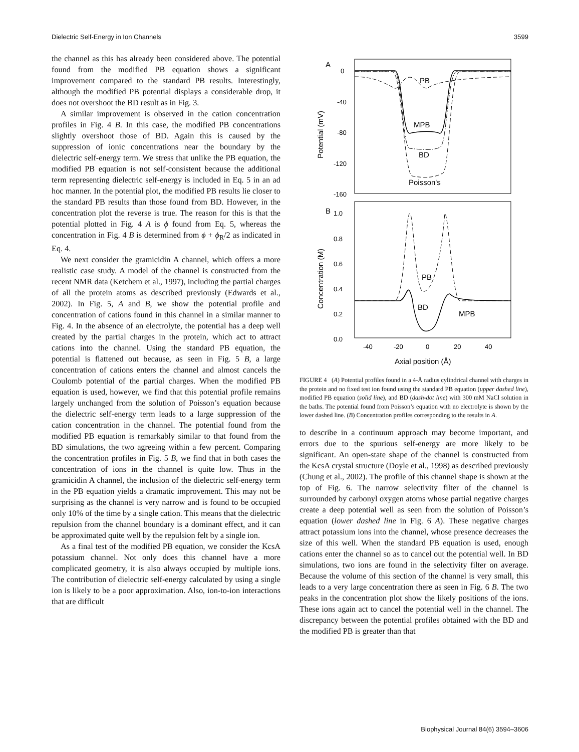Dielectric Self-Energy in Ion Channels 3599
the channel as this has already been considered above. The potential found from the modified PB equation shows a significant improvement compared to the standard PB results. Interestingly, although the modified PB potential displays a considerable drop, it does not overshoot the BD result as in Fig. 3.
A similar improvement is observed in the cation concentration profiles in Fig. 4 B. In this case, the modified PB concentrations slightly overshoot those of BD. Again this is caused by the suppression of ionic concentrations near the boundary by the dielectric self-energy term. We stress that unlike the PB equation, the modified PB equation is not self-consistent because the additional term representing dielectric self-energy is included in Eq. 5 in an ad hoc manner. In the potential plot, the modified PB results lie closer to the standard PB results than those found from BD. However, in the concentration plot the reverse is true. The reason for this is that the potential plotted in Fig. 4 A is ϕ found from Eq. 5, whereas the concentration in Fig. 4 B is determined from ϕ + ϕ<sub>R</sub>/2 as indicated in Eq. 4.
We next consider the gramicidin A channel, which offers a more realistic case study. A model of the channel is constructed from the recent NMR data (Ketchem et al., 1997), including the partial charges of all the protein atoms as described previously (Edwards et al., 2002). In Fig. 5, A and B, we show the potential profile and concentration of cations found in this channel in a similar manner to Fig. 4. In the absence of an electrolyte, the potential has a deep well created by the partial charges in the protein, which act to attract cations into the channel. Using the standard PB equation, the potential is flattened out because, as seen in Fig. 5 B, a large concentration of cations enters the channel and almost cancels the Coulomb potential of the partial charges. When the modified PB equation is used, however, we find that this potential profile remains largely unchanged from the solution of Poisson’s equation because the dielectric self-energy term leads to a large suppression of the cation concentration in the channel. The potential found from the modified PB equation is remarkably similar to that found from the BD simulations, the two agreeing within a few percent. Comparing the concentration profiles in Fig. 5 B, we find that in both cases the concentration of ions in the channel is quite low. Thus in the gramicidin A channel, the inclusion of the dielectric self-energy term in the PB equation yields a dramatic improvement. This may not be surprising as the channel is very narrow and is found to be occupied only 10% of the time by a single cation. This means that the dielectric repulsion from the channel boundary is a dominant effect, and it can be approximated quite well by the repulsion felt by a single ion.
As a final test of the modified PB equation, we consider the KcsA potassium channel. Not only does this channel have a more complicated geometry, it is also always occupied by multiple ions. The contribution of dielectric self-energy calculated by using a single ion is likely to be a poor approximation. Also, ion-to-ion interactions that are difficult
A
0
-40
-80
-120
-160
Potential (mV)
PB
MPB
BD
Poisson's
B
1.0
0.8
0.6
0.4
0.2
0.0
Concentration (M)
PB
BD
MPB
-40
-20
0
20
40
Axial position (Å)
FIGURE 4 (A) Potential profiles found in a 4-Å radius cylindrical channel with charges in the protein and no fixed test ion found using the standard PB equation (upper dashed line), modified PB equation (solid line), and BD (dash-dot line) with 300 mM NaCl solution in the baths. The potential found from Poisson’s equation with no electrolyte is shown by the lower dashed line. (B) Concentration profiles corresponding to the results in A.
to describe in a continuum approach may become important, and errors due to the spurious self-energy are more likely to be significant. An open-state shape of the channel is constructed from the KcsA crystal structure (Doyle et al., 1998) as described previously (Chung et al., 2002). The profile of this channel shape is shown at the top of Fig. 6. The narrow selectivity filter of the channel is surrounded by carbonyl oxygen atoms whose partial negative charges create a deep potential well as seen from the solution of Poisson’s equation (lower dashed line in Fig. 6 A). These negative charges attract potassium ions into the channel, whose presence decreases the size of this well. When the standard PB equation is used, enough cations enter the channel so as to cancel out the potential well. In BD simulations, two ions are found in the selectivity filter on average. Because the volume of this section of the channel is very small, this leads to a very large concentration there as seen in Fig. 6 B. The two peaks in the concentration plot show the likely positions of the ions. These ions again act to cancel the potential well in the channel. The discrepancy between the potential profiles obtained with the BD and the modified PB is greater than that
Biophysical Journal 84(6) 3594–3606